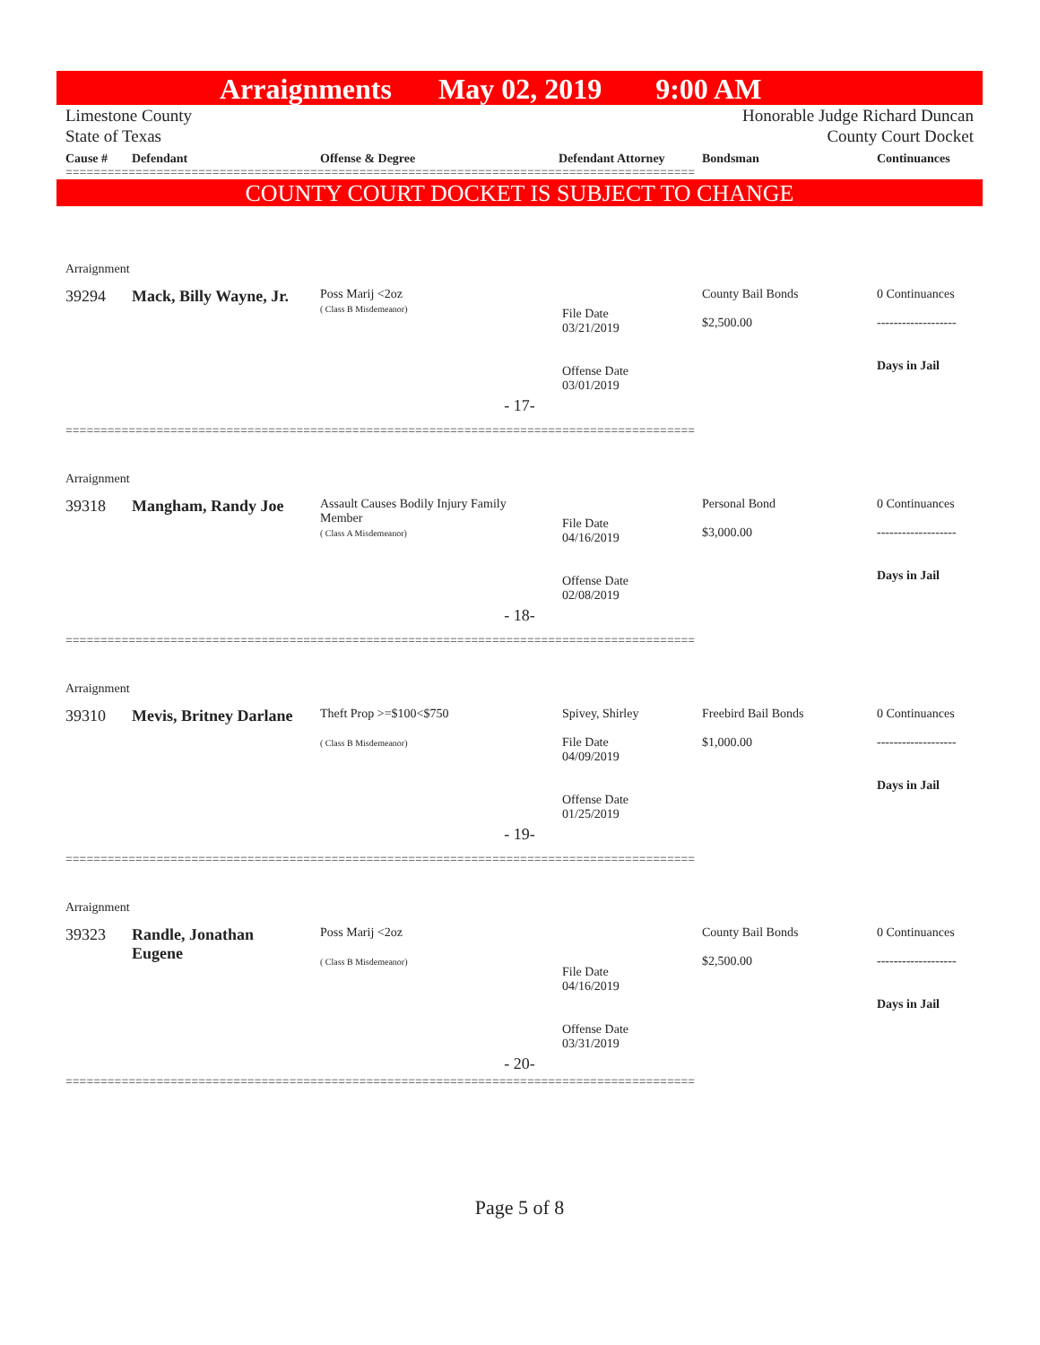Arraignments May 02, 2019 9:00 AM
Limestone County
State of Texas
Honorable Judge Richard Duncan
County Court Docket
| Cause # | Defendant | Offense & Degree | Defendant Attorney | Bondsman | Continuances |
| --- | --- | --- | --- | --- | --- |
==========================================================================================
COUNTY COURT DOCKET IS SUBJECT TO CHANGE
| Arraignment | | | | | |
| 39294 | Mack, Billy Wayne, Jr. | Poss Marij <2oz ( Class B Misdemeanor) | File Date 03/21/2019 Offense Date 03/01/2019 | County Bail Bonds $2,500.00 | 0 Continuances ------------------- Days in Jail |
| - 17- | | | | | |
==========================================================================================
| Arraignment | | | | | |
| 39318 | Mangham, Randy Joe | Assault Causes Bodily Injury Family Member ( Class A Misdemeanor) | File Date 04/16/2019 Offense Date 02/08/2019 | Personal Bond $3,000.00 | 0 Continuances ------------------- Days in Jail |
| - 18- | | | | | |
==========================================================================================
| Arraignment | | | | | |
| 39310 | Mevis, Britney Darlane | Theft Prop >=$100<$750 ( Class B Misdemeanor) | Spivey, Shirley File Date 04/09/2019 Offense Date 01/25/2019 | Freebird Bail Bonds $1,000.00 | 0 Continuances ------------------- Days in Jail |
| - 19- | | | | | |
==========================================================================================
| Arraignment | | | | | |
| 39323 | Randle, Jonathan Eugene | Poss Marij <2oz ( Class B Misdemeanor) | File Date 04/16/2019 Offense Date 03/31/2019 | County Bail Bonds $2,500.00 | 0 Continuances ------------------- Days in Jail |
| - 20- | | | | | |
==========================================================================================
Page 5 of 8